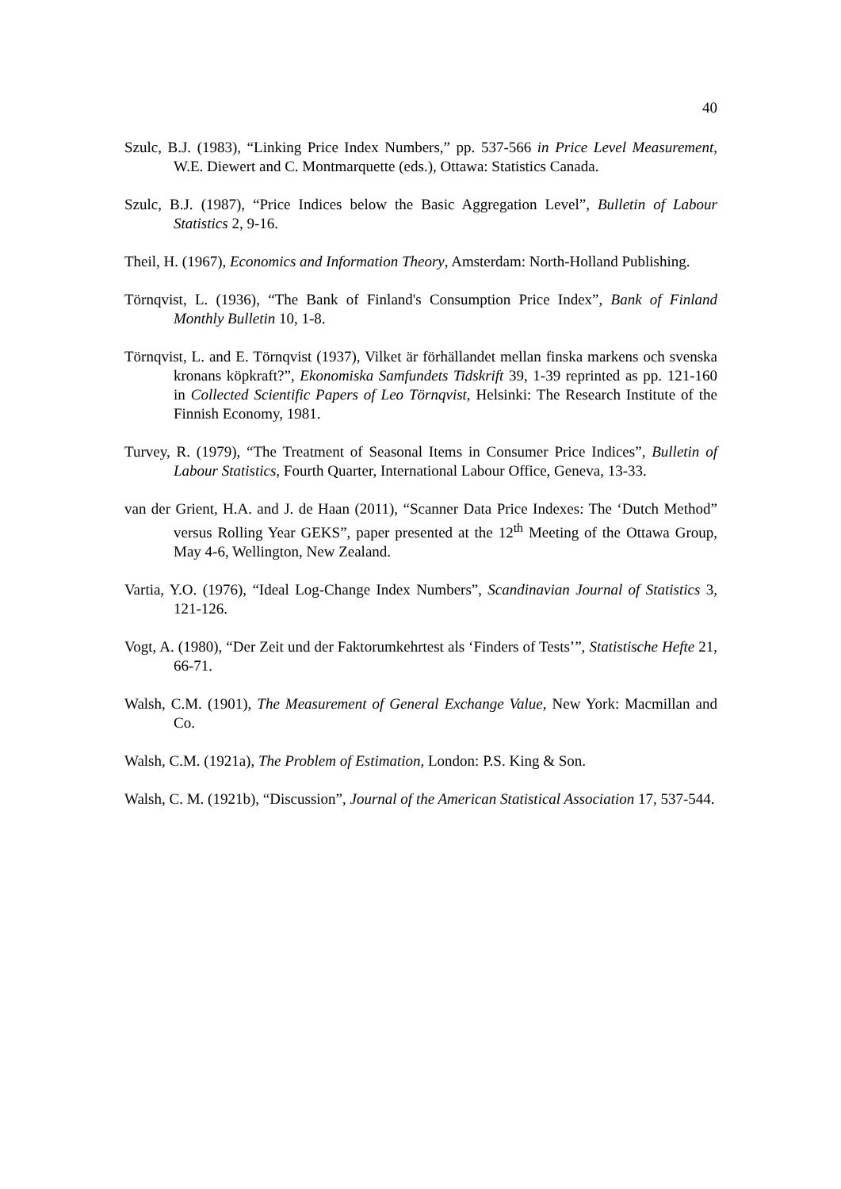40
Szulc, B.J. (1983), “Linking Price Index Numbers,” pp. 537-566 in Price Level Measurement, W.E. Diewert and C. Montmarquette (eds.), Ottawa: Statistics Canada.
Szulc, B.J. (1987), “Price Indices below the Basic Aggregation Level”, Bulletin of Labour Statistics 2, 9-16.
Theil, H. (1967), Economics and Information Theory, Amsterdam: North-Holland Publishing.
Törnqvist, L. (1936), “The Bank of Finland's Consumption Price Index”, Bank of Finland Monthly Bulletin 10, 1-8.
Törnqvist, L. and E. Törnqvist (1937), Vilket är förhällandet mellan finska markens och svenska kronans köpkraft?”, Ekonomiska Samfundets Tidskrift 39, 1-39 reprinted as pp. 121-160 in Collected Scientific Papers of Leo Törnqvist, Helsinki: The Research Institute of the Finnish Economy, 1981.
Turvey, R. (1979), “The Treatment of Seasonal Items in Consumer Price Indices”, Bulletin of Labour Statistics, Fourth Quarter, International Labour Office, Geneva, 13-33.
van der Grient, H.A. and J. de Haan (2011), “Scanner Data Price Indexes: The ‘Dutch Method” versus Rolling Year GEKS”, paper presented at the 12<sup>th</sup> Meeting of the Ottawa Group, May 4-6, Wellington, New Zealand.
Vartia, Y.O. (1976), “Ideal Log-Change Index Numbers”, Scandinavian Journal of Statistics 3, 121-126.
Vogt, A. (1980), “Der Zeit und der Faktorumkehrtest als ‘Finders of Tests’”, Statistische Hefte 21, 66-71.
Walsh, C.M. (1901), The Measurement of General Exchange Value, New York: Macmillan and Co.
Walsh, C.M. (1921a), The Problem of Estimation, London: P.S. King & Son.
Walsh, C. M. (1921b), “Discussion”, Journal of the American Statistical Association 17, 537-544.